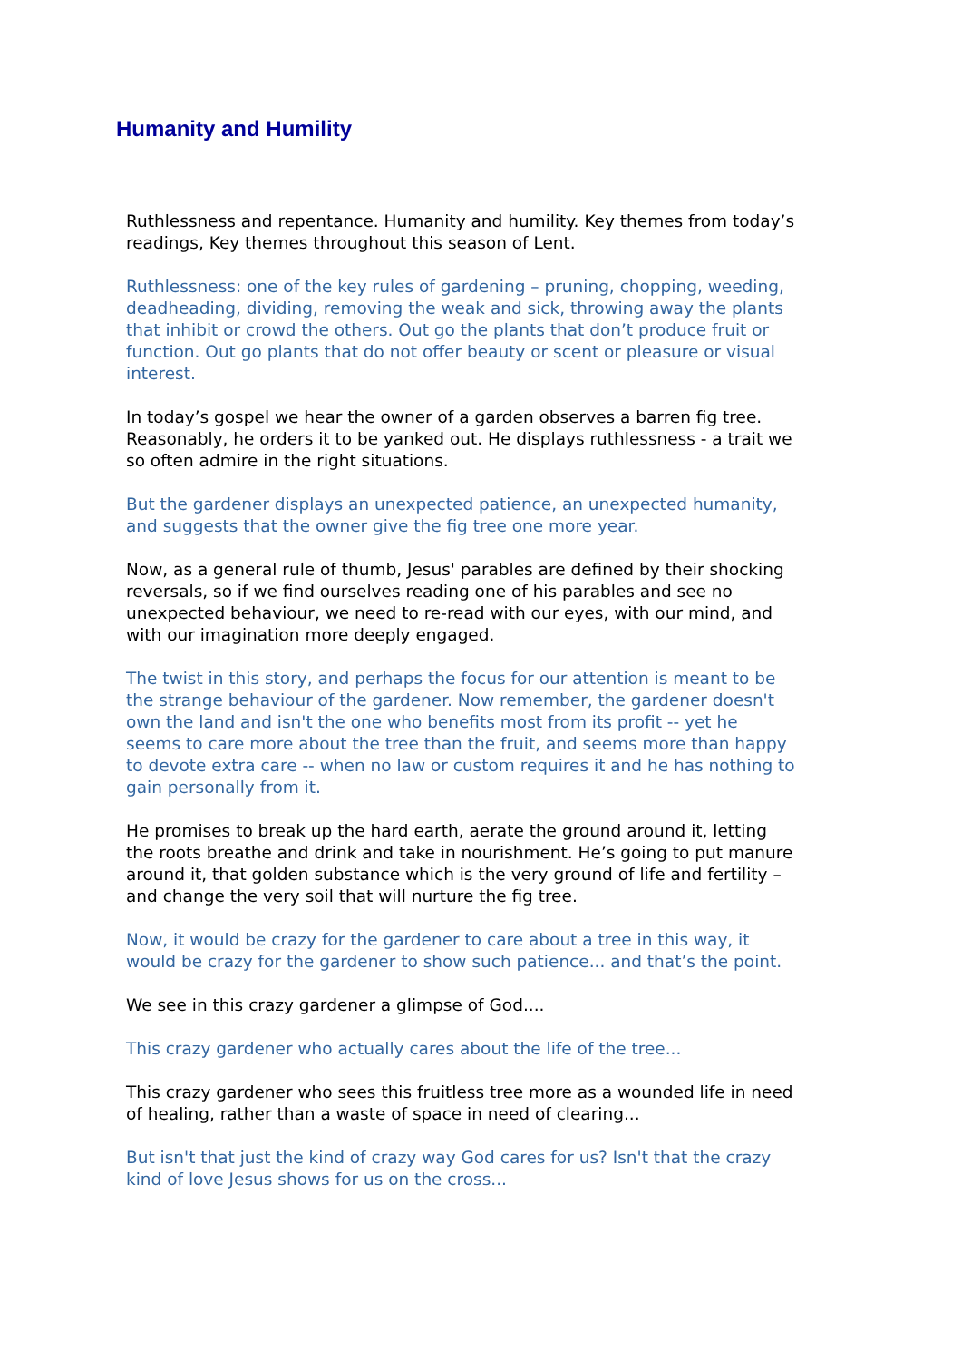Humanity and Humility
Ruthlessness and repentance. Humanity and humility. Key themes from today’s readings, Key themes throughout this season of Lent.
Ruthlessness: one of the key rules of gardening – pruning, chopping, weeding, deadheading, dividing, removing the weak and sick, throwing away the plants that inhibit or crowd the others. Out go the plants that don’t produce fruit or function. Out go plants that do not offer beauty or scent or pleasure or visual interest.
In today’s gospel we hear the owner of a garden observes a barren fig tree. Reasonably, he orders it to be yanked out. He displays ruthlessness - a trait we so often admire in the right situations.
But the gardener displays an unexpected patience, an unexpected humanity, and suggests that the owner give the fig tree one more year.
Now, as a general rule of thumb, Jesus' parables are defined by their shocking reversals, so if we find ourselves reading one of his parables and see no unexpected behaviour, we need to re-read with our eyes, with our mind, and with our imagination more deeply engaged.
The twist in this story, and perhaps the focus for our attention is meant to be the strange behaviour of the gardener. Now remember, the gardener doesn't own the land and isn't the one who benefits most from its profit -- yet he seems to care more about the tree than the fruit, and seems more than happy to devote extra care -- when no law or custom requires it and he has nothing to gain personally from it.
He promises to break up the hard earth, aerate the ground around it, letting the roots breathe and drink and take in nourishment. He’s going to put manure around it, that golden substance which is the very ground of life and fertility – and change the very soil that will nurture the fig tree.
Now, it would be crazy for the gardener to care about a tree in this way, it would be crazy for the gardener to show such patience... and that’s the point.
We see in this crazy gardener a glimpse of God....
This crazy gardener who actually cares about the life of the tree...
This crazy gardener who sees this fruitless tree more as a wounded life in need of healing, rather than a waste of space in need of clearing...
But isn't that just the kind of crazy way God cares for us? Isn't that the crazy kind of love Jesus shows for us on the cross...